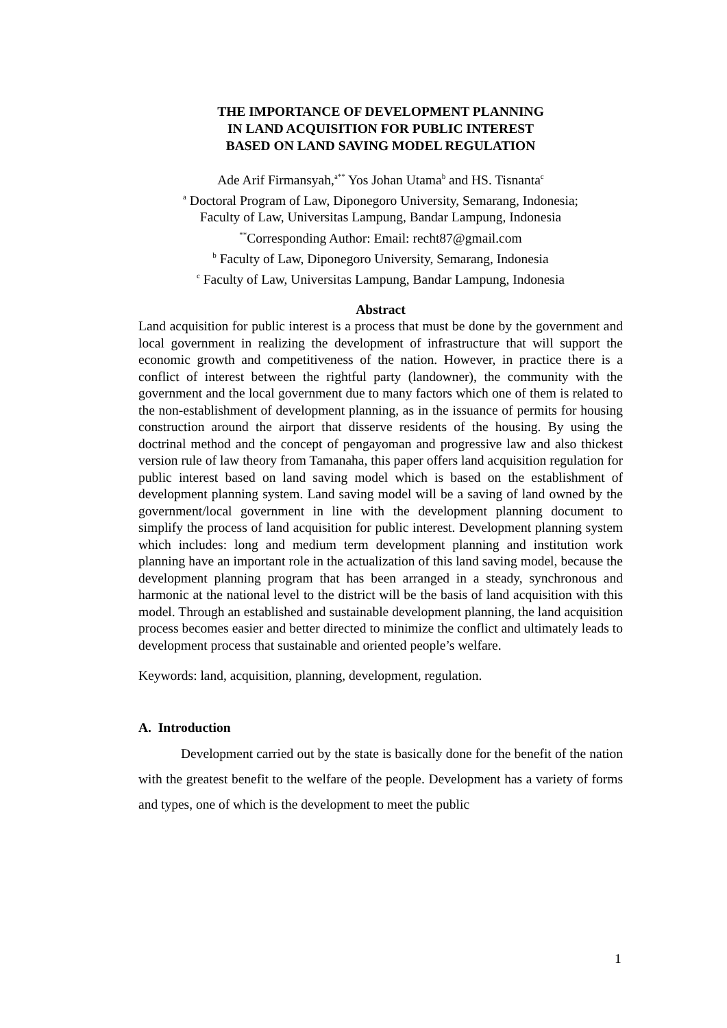THE IMPORTANCE OF DEVELOPMENT PLANNING
IN LAND ACQUISITION FOR PUBLIC INTEREST
BASED ON LAND SAVING MODEL REGULATION
Ade Arif Firmansyah,<sup>a**</sup> Yos Johan Utama<sup>b</sup> and HS. Tisnanta<sup>c</sup>
<sup>a</sup> Doctoral Program of Law, Diponegoro University, Semarang, Indonesia;
Faculty of Law, Universitas Lampung, Bandar Lampung, Indonesia
<sup>**</sup> Corresponding Author: Email: recht87@gmail.com
<sup>b</sup> Faculty of Law, Diponegoro University, Semarang, Indonesia
<sup>c</sup> Faculty of Law, Universitas Lampung, Bandar Lampung, Indonesia
Abstract
Land acquisition for public interest is a process that must be done by the government and local government in realizing the development of infrastructure that will support the economic growth and competitiveness of the nation. However, in practice there is a conflict of interest between the rightful party (landowner), the community with the government and the local government due to many factors which one of them is related to the non-establishment of development planning, as in the issuance of permits for housing construction around the airport that disserve residents of the housing. By using the doctrinal method and the concept of pengayoman and progressive law and also thickest version rule of law theory from Tamanaha, this paper offers land acquisition regulation for public interest based on land saving model which is based on the establishment of development planning system. Land saving model will be a saving of land owned by the government/local government in line with the development planning document to simplify the process of land acquisition for public interest. Development planning system which includes: long and medium term development planning and institution work planning have an important role in the actualization of this land saving model, because the development planning program that has been arranged in a steady, synchronous and harmonic at the national level to the district will be the basis of land acquisition with this model. Through an established and sustainable development planning, the land acquisition process becomes easier and better directed to minimize the conflict and ultimately leads to development process that sustainable and oriented people’s welfare.
Keywords: land, acquisition, planning, development, regulation.
A. Introduction
Development carried out by the state is basically done for the benefit of the nation with the greatest benefit to the welfare of the people. Development has a variety of forms and types, one of which is the development to meet the public
1